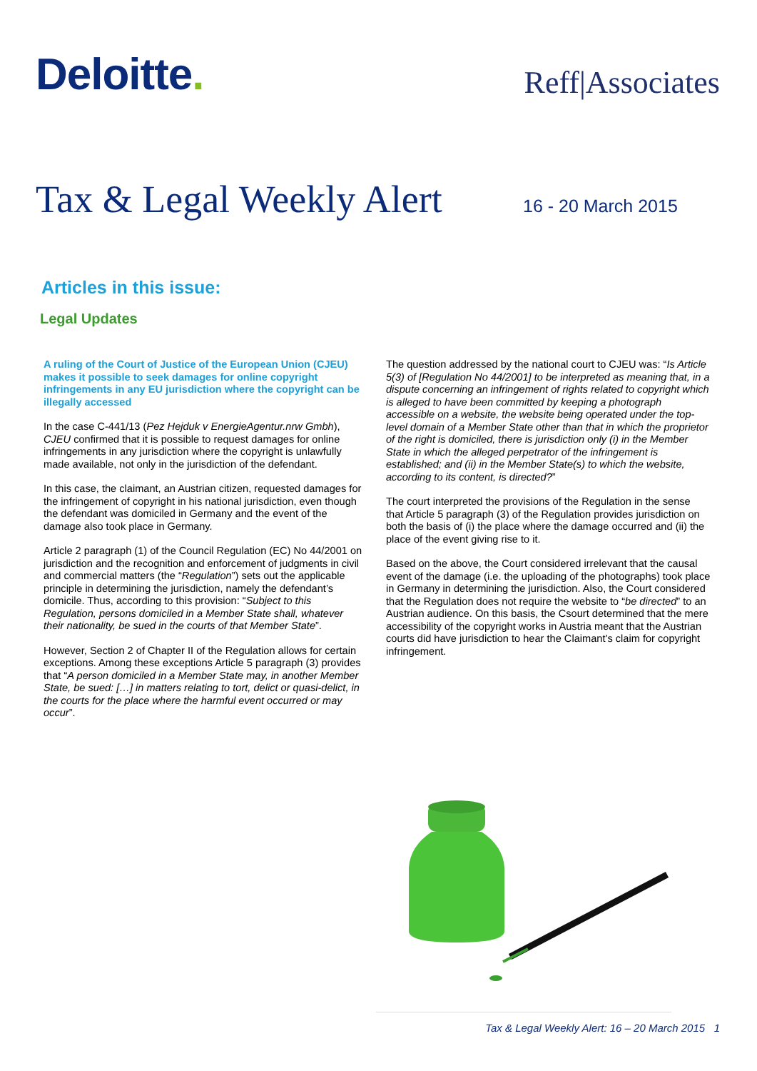Deloitte.
Reff|Associates
Tax & Legal Weekly Alert
16 - 20 March 2015
Articles in this issue:
Legal Updates
A ruling of the Court of Justice of the European Union (CJEU) makes it possible to seek damages for online copyright infringements in any EU jurisdiction where the copyright can be illegally accessed
In the case C-441/13 (Pez Hejduk v EnergieAgentur.nrw Gmbh), CJEU confirmed that it is possible to request damages for online infringements in any jurisdiction where the copyright is unlawfully made available, not only in the jurisdiction of the defendant.
In this case, the claimant, an Austrian citizen, requested damages for the infringement of copyright in his national jurisdiction, even though the defendant was domiciled in Germany and the event of the damage also took place in Germany.
Article 2 paragraph (1) of the Council Regulation (EC) No 44/2001 on jurisdiction and the recognition and enforcement of judgments in civil and commercial matters (the “Regulation”) sets out the applicable principle in determining the jurisdiction, namely the defendant’s domicile. Thus, according to this provision: “Subject to this Regulation, persons domiciled in a Member State shall, whatever their nationality, be sued in the courts of that Member State”.
However, Section 2 of Chapter II of the Regulation allows for certain exceptions. Among these exceptions Article 5 paragraph (3) provides that “A person domiciled in a Member State may, in another Member State, be sued: […] in matters relating to tort, delict or quasi-delict, in the courts for the place where the harmful event occurred or may occur”.
The question addressed by the national court to CJEU was: “Is Article 5(3) of [Regulation No 44/2001] to be interpreted as meaning that, in a dispute concerning an infringement of rights related to copyright which is alleged to have been committed by keeping a photograph accessible on a website, the website being operated under the top-level domain of a Member State other than that in which the proprietor of the right is domiciled, there is jurisdiction only (i) in the Member State in which the alleged perpetrator of the infringement is established; and (ii) in the Member State(s) to which the website, according to its content, is directed?”
The court interpreted the provisions of the Regulation in the sense that Article 5 paragraph (3) of the Regulation provides jurisdiction on both the basis of (i) the place where the damage occurred and (ii) the place of the event giving rise to it.
Based on the above, the Court considered irrelevant that the causal event of the damage (i.e. the uploading of the photographs) took place in Germany in determining the jurisdiction. Also, the Court considered that the Regulation does not require the website to “be directed” to an Austrian audience. On this basis, the Csourt determined that the mere accessibility of the copyright works in Austria meant that the Austrian courts did have jurisdiction to hear the Claimant’s claim for copyright infringement.
Tax & Legal Weekly Alert: 16 – 20 March 2015 1